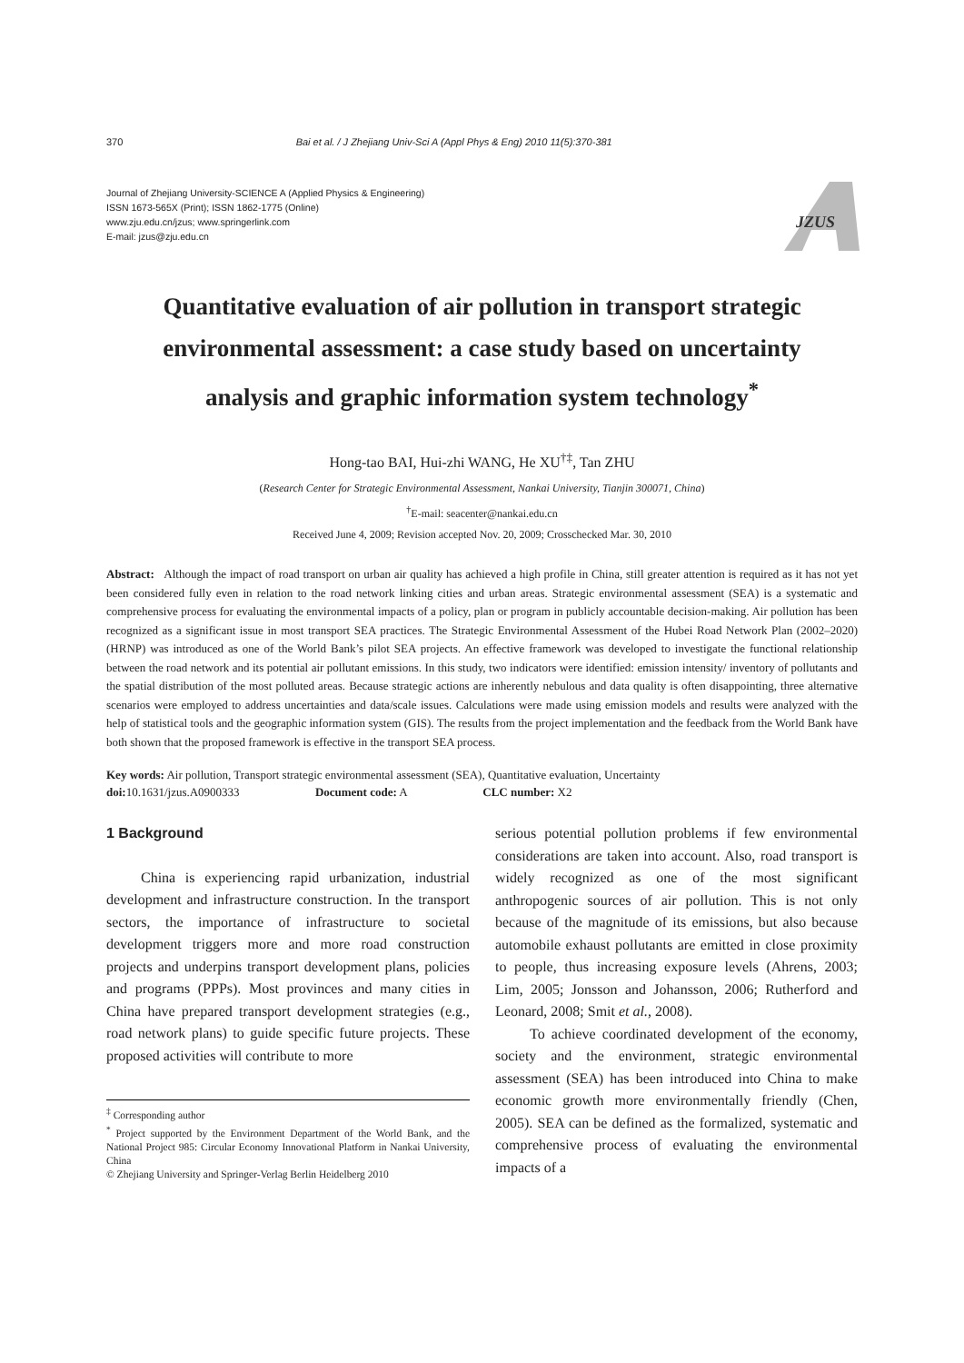370 Bai et al. / J Zhejiang Univ-Sci A (Appl Phys & Eng) 2010 11(5):370-381
Journal of Zhejiang University-SCIENCE A (Applied Physics & Engineering)
ISSN 1673-565X (Print); ISSN 1862-1775 (Online)
www.zju.edu.cn/jzus; www.springerlink.com
E-mail: jzus@zju.edu.cn
JZUS
Quantitative evaluation of air pollution in transport strategic environmental assessment: a case study based on uncertainty analysis and graphic information system technology<sup>*</sup>
Hong-tao BAI, Hui-zhi WANG, He XU<sup>†‡</sup>, Tan ZHU
(Research Center for Strategic Environmental Assessment, Nankai University, Tianjin 300071, China)
<sup>†</sup> E-mail: seacenter@nankai.edu.cn
Received June 4, 2009; Revision accepted Nov. 20, 2009; Crosschecked Mar. 30, 2010
Abstract: Although the impact of road transport on urban air quality has achieved a high profile in China, still greater attention is required as it has not yet been considered fully even in relation to the road network linking cities and urban areas. Strategic environmental assessment (SEA) is a systematic and comprehensive process for evaluating the environmental impacts of a policy, plan or program in publicly accountable decision-making. Air pollution has been recognized as a significant issue in most transport SEA practices. The Strategic Environmental Assessment of the Hubei Road Network Plan (2002–2020) (HRNP) was introduced as one of the World Bank’s pilot SEA projects. An effective framework was developed to investigate the functional relationship between the road network and its potential air pollutant emissions. In this study, two indicators were identified: emission intensity/ inventory of pollutants and the spatial distribution of the most polluted areas. Because strategic actions are inherently nebulous and data quality is often disappointing, three alternative scenarios were employed to address uncertainties and data/scale issues. Calculations were made using emission models and results were analyzed with the help of statistical tools and the geographic information system (GIS). The results from the project implementation and the feedback from the World Bank have both shown that the proposed framework is effective in the transport SEA process.
Key words: Air pollution, Transport strategic environmental assessment (SEA), Quantitative evaluation, Uncertainty
doi: 10.1631/jzus.A0900333 Document code: A CLC number: X2
1 Background
China is experiencing rapid urbanization, industrial development and infrastructure construction. In the transport sectors, the importance of infrastructure to societal development triggers more and more road construction projects and underpins transport development plans, policies and programs (PPPs). Most provinces and many cities in China have prepared transport development strategies (e.g., road network plans) to guide specific future projects. These proposed activities will contribute to more
<sup>‡</sup> Corresponding author
<sup>*</sup> Project supported by the Environment Department of the World Bank, and the National Project 985: Circular Economy Innovational Platform in Nankai University, China
© Zhejiang University and Springer-Verlag Berlin Heidelberg 2010
serious potential pollution problems if few environmental considerations are taken into account. Also, road transport is widely recognized as one of the most significant anthropogenic sources of air pollution. This is not only because of the magnitude of its emissions, but also because automobile exhaust pollutants are emitted in close proximity to people, thus increasing exposure levels (Ahrens, 2003; Lim, 2005; Jonsson and Johansson, 2006; Rutherford and Leonard, 2008; Smit et al., 2008).
To achieve coordinated development of the economy, society and the environment, strategic environmental assessment (SEA) has been introduced into China to make economic growth more environmentally friendly (Chen, 2005). SEA can be defined as the formalized, systematic and comprehensive process of evaluating the environmental impacts of a